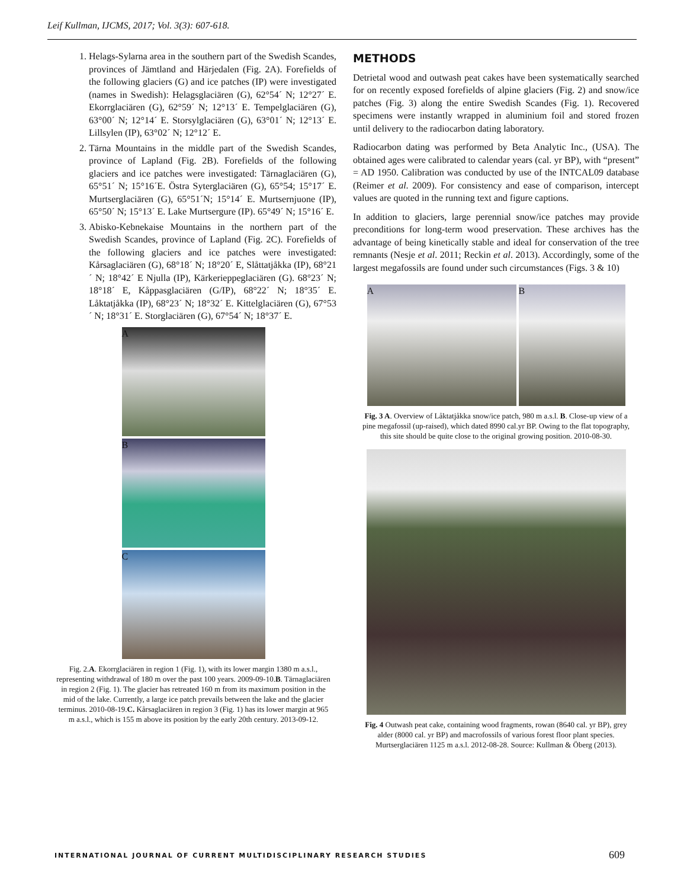Leif Kullman, IJCMS, 2017; Vol. 3(3): 607-618.
1. Helags-Sylarna area in the southern part of the Swedish Scandes, provinces of Jämtland and Härjedalen (Fig. 2A). Forefields of the following glaciers (G) and ice patches (IP) were investigated (names in Swedish): Helagsglaciären (G), 62°54´ N; 12°27´ E. Ekorrglaciären (G), 62°59´ N; 12°13´ E. Tempelglaciären (G), 63°00´ N; 12°14´ E. Storsylglaciären (G), 63°01´ N; 12°13´ E. Lillsylen (IP), 63°02´ N; 12°12´ E.
2. Tärna Mountains in the middle part of the Swedish Scandes, province of Lapland (Fig. 2B). Forefields of the following glaciers and ice patches were investigated: Tärnaglaciären (G), 65°51´ N; 15°16´E. Östra Syterglaciären (G), 65°54; 15°17´ E. Murtserglaciären (G), 65°51´N; 15°14´ E. Murtsernjuone (IP), 65°50´ N; 15°13´ E. Lake Murtsergure (IP). 65°49´ N; 15°16´ E.
3. Abisko-Kebnekaise Mountains in the northern part of the Swedish Scandes, province of Lapland (Fig. 2C). Forefields of the following glaciers and ice patches were investigated: Kårsaglaciären (G), 68°18´ N; 18°20´ E, Slåttatjåkka (IP), 68°21´ N; 18°42´ E Njulla (IP), Kärkerieppeglaciären (G). 68°23´ N; 18°18´ E, Kåppasglaciären (G/IP), 68°22´ N; 18°35´ E. Låktatjåkka (IP), 68°23´ N; 18°32´ E. Kittelglaciären (G), 67°53´ N; 18°31´ E. Storglaciären (G), 67°54´ N; 18°37´ E.
A
B
C
Fig. 2.A. Ekorrglaciären in region 1 (Fig. 1), with its lower margin 1380 m a.s.l., representing withdrawal of 180 m over the past 100 years. 2009-09-10.B. Tärnaglaciären in region 2 (Fig. 1). The glacier has retreated 160 m from its maximum position in the mid of the lake. Currently, a large ice patch prevails between the lake and the glacier terminus. 2010-08-19.C. Kårsaglaciären in region 3 (Fig. 1) has its lower margin at 965 m a.s.l., which is 155 m above its position by the early 20th century. 2013-09-12.
METHODS
Detrietal wood and outwash peat cakes have been systematically searched for on recently exposed forefields of alpine glaciers (Fig. 2) and snow/ice patches (Fig. 3) along the entire Swedish Scandes (Fig. 1). Recovered specimens were instantly wrapped in aluminium foil and stored frozen until delivery to the radiocarbon dating laboratory.
Radiocarbon dating was performed by Beta Analytic Inc., (USA). The obtained ages were calibrated to calendar years (cal. yr BP), with “present” = AD 1950. Calibration was conducted by use of the INTCAL09 database (Reimer et al. 2009). For consistency and ease of comparison, intercept values are quoted in the running text and figure captions.
In addition to glaciers, large perennial snow/ice patches may provide preconditions for long-term wood preservation. These archives has the advantage of being kinetically stable and ideal for conservation of the tree remnants (Nesje et al. 2011; Reckin et al. 2013). Accordingly, some of the largest megafossils are found under such circumstances (Figs. 3 & 10)
A B
Fig. 3 A. Overview of Låktatjåkka snow/ice patch, 980 m a.s.l. B. Close-up view of a pine megafossil (up-raised), which dated 8990 cal.yr BP. Owing to the flat topography, this site should be quite close to the original growing position. 2010-08-30.
Fig. 4 Outwash peat cake, containing wood fragments, rowan (8640 cal. yr BP), grey alder (8000 cal. yr BP) and macrofossils of various forest floor plant species. Murtserglaciären 1125 m a.s.l. 2012-08-28. Source: Kullman & Öberg (2013).
INTERNATIONAL JOURNAL OF CURRENT MULTIDISCIPLINARY RESEARCH STUDIES
609